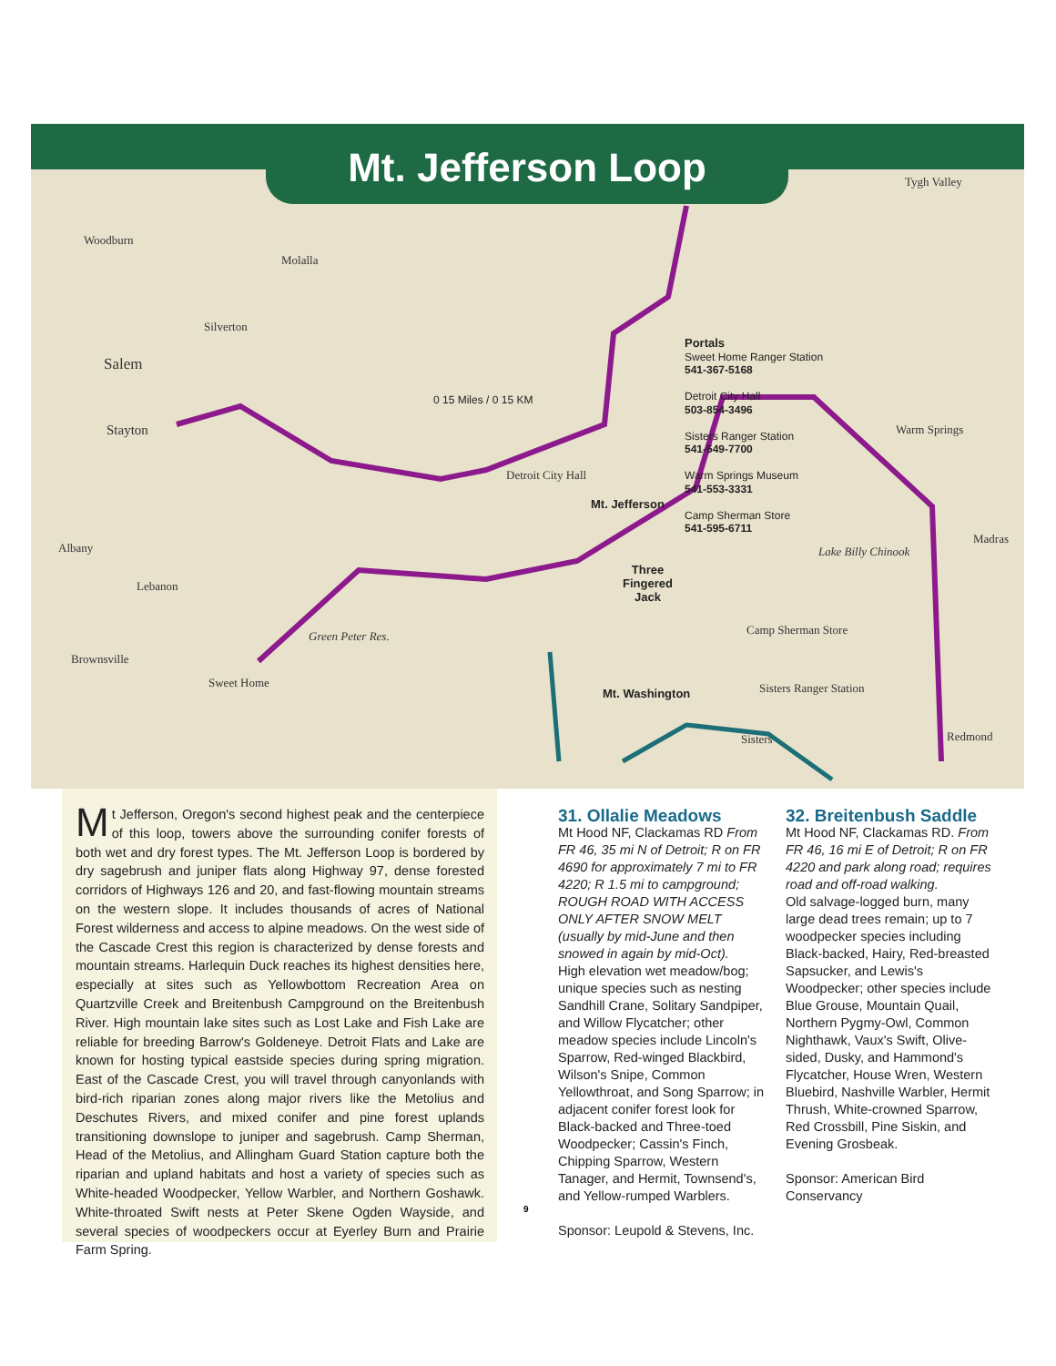Mt. Jefferson Loop
Woodburn
Molalla
Silverton
Salem
Stayton
Albany
Lebanon
Brownsville
Sweet Home
Tygh Valley
Warm Springs
Madras
Redmond
Sisters
Detroit City Hall
Lake Billy Chinook
Camp Sherman Store
Sisters Ranger Station
Green Peter Res.
Mt. Jefferson
Three
Fingered
Jack
Mt. Washington
0 15 Miles / 0 15 KM
Portals
Sweet Home Ranger Station
541-367-5168
Detroit City Hall
503-854-3496
Sisters Ranger Station
541-549-7700
Warm Springs Museum
541-553-3331
Camp Sherman Store
541-595-6711
Mt Jefferson, Oregon's second highest peak and the centerpiece of this loop, towers above the surrounding conifer forests of both wet and dry forest types. The Mt. Jefferson Loop is bordered by dry sagebrush and juniper flats along Highway 97, dense forested corridors of Highways 126 and 20, and fast-flowing mountain streams on the western slope. It includes thousands of acres of National Forest wilderness and access to alpine meadows. On the west side of the Cascade Crest this region is characterized by dense forests and mountain streams. Harlequin Duck reaches its highest densities here, especially at sites such as Yellowbottom Recreation Area on Quartzville Creek and Breitenbush Campground on the Breitenbush River. High mountain lake sites such as Lost Lake and Fish Lake are reliable for breeding Barrow's Goldeneye. Detroit Flats and Lake are known for hosting typical eastside species during spring migration. East of the Cascade Crest, you will travel through canyonlands with bird-rich riparian zones along major rivers like the Metolius and Deschutes Rivers, and mixed conifer and pine forest uplands transitioning downslope to juniper and sagebrush. Camp Sherman, Head of the Metolius, and Allingham Guard Station capture both the riparian and upland habitats and host a variety of species such as White-headed Woodpecker, Yellow Warbler, and Northern Goshawk. White-throated Swift nests at Peter Skene Ogden Wayside, and several species of woodpeckers occur at Eyerley Burn and Prairie Farm Spring.
31. Ollalie Meadows
Mt Hood NF, Clackamas RD From FR 46, 35 mi N of Detroit; R on FR 4690 for approximately 7 mi to FR 4220; R 1.5 mi to campground; ROUGH ROAD WITH ACCESS ONLY AFTER SNOW MELT (usually by mid-June and then snowed in again by mid-Oct).
High elevation wet meadow/bog; unique species such as nesting Sandhill Crane, Solitary Sandpiper, and Willow Flycatcher; other meadow species include Lincoln's Sparrow, Red-winged Blackbird, Wilson's Snipe, Common Yellowthroat, and Song Sparrow; in adjacent conifer forest look for Black-backed and Three-toed Woodpecker; Cassin's Finch, Chipping Sparrow, Western Tanager, and Hermit, Townsend's, and Yellow-rumped Warblers.
Sponsor: Leupold & Stevens, Inc.
32. Breitenbush Saddle
Mt Hood NF, Clackamas RD. From FR 46, 16 mi E of Detroit; R on FR 4220 and park along road; requires road and off-road walking.
Old salvage-logged burn, many large dead trees remain; up to 7 woodpecker species including Black-backed, Hairy, Red-breasted Sapsucker, and Lewis's Woodpecker; other species include Blue Grouse, Mountain Quail, Northern Pygmy-Owl, Common Nighthawk, Vaux's Swift, Olive-sided, Dusky, and Hammond's Flycatcher, House Wren, Western Bluebird, Nashville Warbler, Hermit Thrush, White-crowned Sparrow, Red Crossbill, Pine Siskin, and Evening Grosbeak.
Sponsor: American Bird Conservancy
9